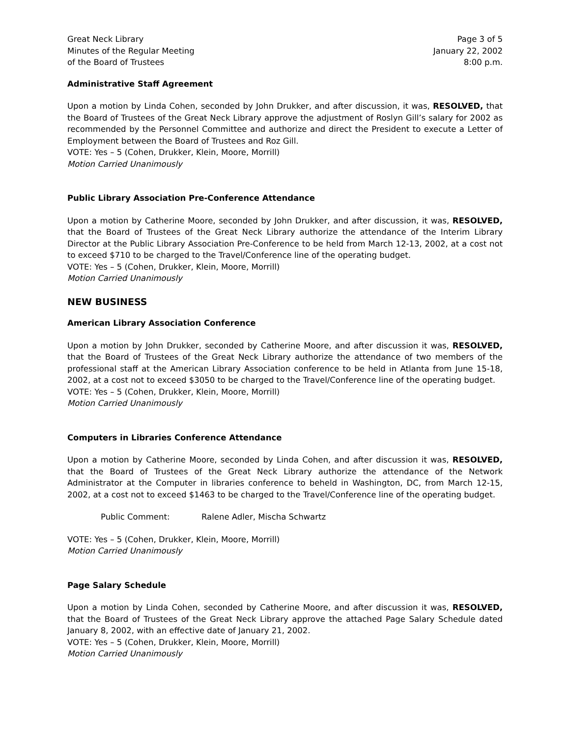Great Neck Library
Minutes of the Regular Meeting
of the Board of Trustees
Page 3 of 5
January 22, 2002
8:00 p.m.
Administrative Staff Agreement
Upon a motion by Linda Cohen, seconded by John Drukker, and after discussion, it was, RESOLVED, that the Board of Trustees of the Great Neck Library approve the adjustment of Roslyn Gill’s salary for 2002 as recommended by the Personnel Committee and authorize and direct the President to execute a Letter of Employment between the Board of Trustees and Roz Gill.
VOTE: Yes – 5 (Cohen, Drukker, Klein, Moore, Morrill)
Motion Carried Unanimously
Public Library Association Pre-Conference Attendance
Upon a motion by Catherine Moore, seconded by John Drukker, and after discussion, it was, RESOLVED, that the Board of Trustees of the Great Neck Library authorize the attendance of the Interim Library Director at the Public Library Association Pre-Conference to be held from March 12-13, 2002, at a cost not to exceed $710 to be charged to the Travel/Conference line of the operating budget.
VOTE: Yes – 5 (Cohen, Drukker, Klein, Moore, Morrill)
Motion Carried Unanimously
NEW BUSINESS
American Library Association Conference
Upon a motion by John Drukker, seconded by Catherine Moore, and after discussion it was, RESOLVED, that the Board of Trustees of the Great Neck Library authorize the attendance of two members of the professional staff at the American Library Association conference to be held in Atlanta from June 15-18, 2002, at a cost not to exceed $3050 to be charged to the Travel/Conference line of the operating budget.
VOTE: Yes – 5 (Cohen, Drukker, Klein, Moore, Morrill)
Motion Carried Unanimously
Computers in Libraries Conference Attendance
Upon a motion by Catherine Moore, seconded by Linda Cohen, and after discussion it was, RESOLVED, that the Board of Trustees of the Great Neck Library authorize the attendance of the Network Administrator at the Computer in libraries conference to beheld in Washington, DC, from March 12-15, 2002, at a cost not to exceed $1463 to be charged to the Travel/Conference line of the operating budget.
Public Comment: Ralene Adler, Mischa Schwartz
VOTE: Yes – 5 (Cohen, Drukker, Klein, Moore, Morrill)
Motion Carried Unanimously
Page Salary Schedule
Upon a motion by Linda Cohen, seconded by Catherine Moore, and after discussion it was, RESOLVED, that the Board of Trustees of the Great Neck Library approve the attached Page Salary Schedule dated January 8, 2002, with an effective date of January 21, 2002.
VOTE: Yes – 5 (Cohen, Drukker, Klein, Moore, Morrill)
Motion Carried Unanimously